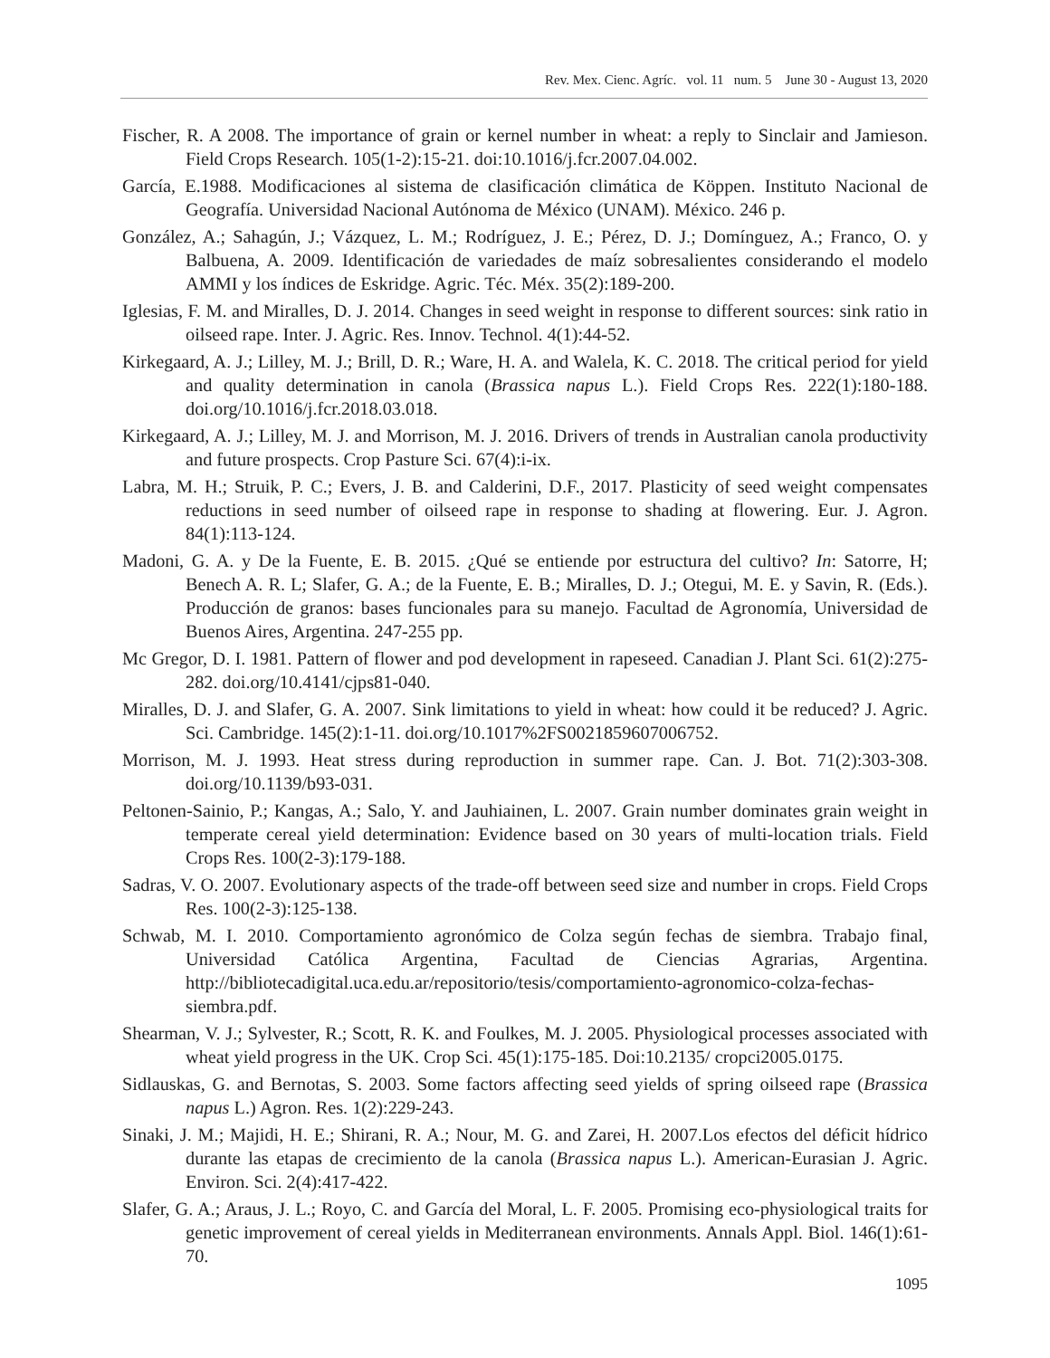Rev. Mex. Cienc. Agríc. vol. 11 num. 5 June 30 - August 13, 2020
Fischer, R. A 2008. The importance of grain or kernel number in wheat: a reply to Sinclair and Jamieson. Field Crops Research. 105(1-2):15-21. doi:10.1016/j.fcr.2007.04.002.
García, E.1988. Modificaciones al sistema de clasificación climática de Köppen. Instituto Nacional de Geografía. Universidad Nacional Autónoma de México (UNAM). México. 246 p.
González, A.; Sahagún, J.; Vázquez, L. M.; Rodríguez, J. E.; Pérez, D. J.; Domínguez, A.; Franco, O. y Balbuena, A. 2009. Identificación de variedades de maíz sobresalientes considerando el modelo AMMI y los índices de Eskridge. Agric. Téc. Méx. 35(2):189-200.
Iglesias, F. M. and Miralles, D. J. 2014. Changes in seed weight in response to different sources: sink ratio in oilseed rape. Inter. J. Agric. Res. Innov. Technol. 4(1):44-52.
Kirkegaard, A. J.; Lilley, M. J.; Brill, D. R.; Ware, H. A. and Walela, K. C. 2018. The critical period for yield and quality determination in canola (Brassica napus L.). Field Crops Res. 222(1):180-188. doi.org/10.1016/j.fcr.2018.03.018.
Kirkegaard, A. J.; Lilley, M. J. and Morrison, M. J. 2016. Drivers of trends in Australian canola productivity and future prospects. Crop Pasture Sci. 67(4):i-ix.
Labra, M. H.; Struik, P. C.; Evers, J. B. and Calderini, D.F., 2017. Plasticity of seed weight compensates reductions in seed number of oilseed rape in response to shading at flowering. Eur. J. Agron. 84(1):113-124.
Madoni, G. A. y De la Fuente, E. B. 2015. ¿Qué se entiende por estructura del cultivo? In: Satorre, H; Benech A. R. L; Slafer, G. A.; de la Fuente, E. B.; Miralles, D. J.; Otegui, M. E. y Savin, R. (Eds.). Producción de granos: bases funcionales para su manejo. Facultad de Agronomía, Universidad de Buenos Aires, Argentina. 247-255 pp.
Mc Gregor, D. I. 1981. Pattern of flower and pod development in rapeseed. Canadian J. Plant Sci. 61(2):275-282. doi.org/10.4141/cjps81-040.
Miralles, D. J. and Slafer, G. A. 2007. Sink limitations to yield in wheat: how could it be reduced? J. Agric. Sci. Cambridge. 145(2):1-11. doi.org/10.1017%2FS0021859607006752.
Morrison, M. J. 1993. Heat stress during reproduction in summer rape. Can. J. Bot. 71(2):303-308. doi.org/10.1139/b93-031.
Peltonen-Sainio, P.; Kangas, A.; Salo, Y. and Jauhiainen, L. 2007. Grain number dominates grain weight in temperate cereal yield determination: Evidence based on 30 years of multi-location trials. Field Crops Res. 100(2-3):179-188.
Sadras, V. O. 2007. Evolutionary aspects of the trade-off between seed size and number in crops. Field Crops Res. 100(2-3):125-138.
Schwab, M. I. 2010. Comportamiento agronómico de Colza según fechas de siembra. Trabajo final, Universidad Católica Argentina, Facultad de Ciencias Agrarias, Argentina. http://bibliotecadigital.uca.edu.ar/repositorio/tesis/comportamiento-agronomico-colza-fechas-siembra.pdf.
Shearman, V. J.; Sylvester, R.; Scott, R. K. and Foulkes, M. J. 2005. Physiological processes associated with wheat yield progress in the UK. Crop Sci. 45(1):175-185. Doi:10.2135/ cropci2005.0175.
Sidlauskas, G. and Bernotas, S. 2003. Some factors affecting seed yields of spring oilseed rape (Brassica napus L.) Agron. Res. 1(2):229-243.
Sinaki, J. M.; Majidi, H. E.; Shirani, R. A.; Nour, M. G. and Zarei, H. 2007.Los efectos del déficit hídrico durante las etapas de crecimiento de la canola (Brassica napus L.). American-Eurasian J. Agric. Environ. Sci. 2(4):417-422.
Slafer, G. A.; Araus, J. L.; Royo, C. and García del Moral, L. F. 2005. Promising eco-physiological traits for genetic improvement of cereal yields in Mediterranean environments. Annals Appl. Biol. 146(1):61-70.
1095